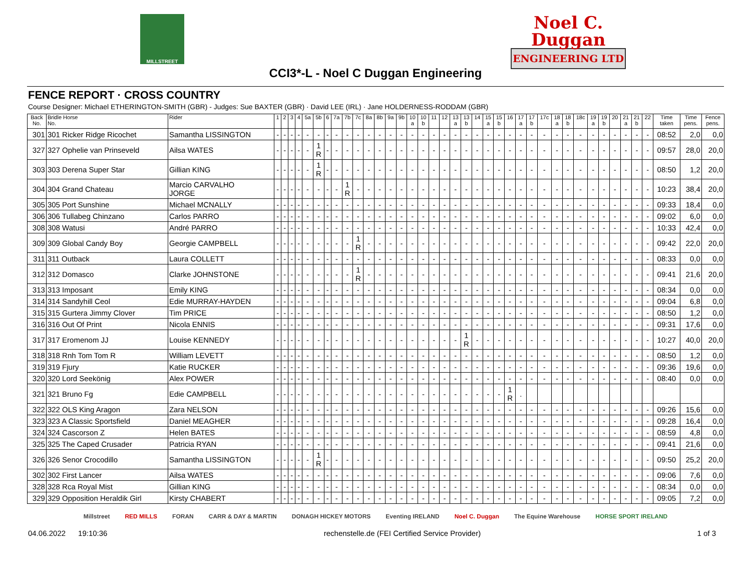MILLSTREET
Noel C.
Duggan
ENGINEERING LTD
CCI3*-L - Noel C Duggan Engineering
FENCE REPORT · CROSS COUNTRY
Course Designer: Michael ETHERINGTON-SMITH (GBR) - Judges: Sue BAXTER (GBR) · David LEE (IRL) · Jane HOLDERNESS-RODDAM (GBR)
| Back No. | Bridle Horse No. | Rider | 1 | 2 | 3 | 4 | 5a | 5b | 6 | 7a | 7b | 7c | 8a | 8b | 9a | 9b | 10 a | 10 b | 11 | 12 | 13 a | 13 b | 14 | 15 a | 15 b | 16 | 17 a | 17 b | 17c | 18 a | 18 b | 18c | 19 a | 19 b | 20 | 21 a | 21 b | 22 | Time taken | Time pens. | Fence pens. |
| --- | --- | --- | --- | --- | --- | --- | --- | --- | --- | --- | --- | --- | --- | --- | --- | --- | --- | --- | --- | --- | --- | --- | --- | --- | --- | --- | --- | --- | --- | --- | --- | --- | --- | --- | --- | --- | --- | --- | --- | --- | --- |
| 301 | 301 Ricker Ridge Ricochet | Samantha LISSINGTON | - | - | - | - | - | - | - | - | - | - | - | - | - | - | - | - | - | - | - | - | - | - | - | - | - | - | - | - | - | - | - | - | - | - | - | - | 08:52 | 2,0 | 0,0 |
| 327 | 327 Ophelie van Prinseveld | Ailsa WATES | - | - | - | - | - | 1 R | - | - | - | - | - | - | - | - | - | - | - | - | - | - | - | - | - | - | - | - | - | - | - | - | - | - | - | - | - | - | 09:57 | 28,0 | 20,0 |
| 303 | 303 Derena Super Star | Gillian KING | - | - | - | - | - | 1 R | - | - | - | - | - | - | - | - | - | - | - | - | - | - | - | - | - | - | - | - | - | - | - | - | - | - | - | - | - | - | 08:50 | 1,2 | 20,0 |
| 304 | 304 Grand Chateau | Marcio CARVALHO JORGE | - | - | - | - | - | - | - | - | 1 R | - | - | - | - | - | - | - | - | - | - | - | - | - | - | - | - | - | - | - | - | - | - | - | - | - | - | - | 10:23 | 38,4 | 20,0 |
| 305 | 305 Port Sunshine | Michael MCNALLY | - | - | - | - | - | - | - | - | - | - | - | - | - | - | - | - | - | - | - | - | - | - | - | - | - | - | - | - | - | - | - | - | - | - | - | - | 09:33 | 18,4 | 0,0 |
| 306 | 306 Tullabeg Chinzano | Carlos PARRO | - | - | - | - | - | - | - | - | - | - | - | - | - | - | - | - | - | - | - | - | - | - | - | - | - | - | - | - | - | - | - | - | - | - | - | - | 09:02 | 6,0 | 0,0 |
| 308 | 308 Watusi | André PARRO | - | - | - | - | - | - | - | - | - | - | - | - | - | - | - | - | - | - | - | - | - | - | - | - | - | - | - | - | - | - | - | - | - | - | - | - | 10:33 | 42,4 | 0,0 |
| 309 | 309 Global Candy Boy | Georgie CAMPBELL | - | - | - | - | - | - | - | - | - | 1 R | - | - | - | - | - | - | - | - | - | - | - | - | - | - | - | - | - | - | - | - | - | - | - | - | - | - | 09:42 | 22,0 | 20,0 |
| 311 | 311 Outback | Laura COLLETT | - | - | - | - | - | - | - | - | - | - | - | - | - | - | - | - | - | - | - | - | - | - | - | - | - | - | - | - | - | - | - | - | - | - | - | - | 08:33 | 0,0 | 0,0 |
| 312 | 312 Domasco | Clarke JOHNSTONE | - | - | - | - | - | - | - | - | - | 1 R | - | - | - | - | - | - | - | - | - | - | - | - | - | - | - | - | - | - | - | - | - | - | - | - | - | - | 09:41 | 21,6 | 20,0 |
| 313 | 313 Imposant | Emily KING | - | - | - | - | - | - | - | - | - | - | - | - | - | - | - | - | - | - | - | - | - | - | - | - | - | - | - | - | - | - | - | - | - | - | - | - | 08:34 | 0,0 | 0,0 |
| 314 | 314 Sandyhill Ceol | Edie MURRAY-HAYDEN | - | - | - | - | - | - | - | - | - | - | - | - | - | - | - | - | - | - | - | - | - | - | - | - | - | - | - | - | - | - | - | - | - | - | - | - | 09:04 | 6,8 | 0,0 |
| 315 | 315 Gurtera Jimmy Clover | Tim PRICE | - | - | - | - | - | - | - | - | - | - | - | - | - | - | - | - | - | - | - | - | - | - | - | - | - | - | - | - | - | - | - | - | - | - | - | - | 08:50 | 1,2 | 0,0 |
| 316 | 316 Out Of Print | Nicola ENNIS | - | - | - | - | - | - | - | - | - | - | - | - | - | - | - | - | - | - | - | - | - | - | - | - | - | - | - | - | - | - | - | - | - | - | - | - | 09:31 | 17,6 | 0,0 |
| 317 | 317 Eromenom JJ | Louise KENNEDY | - | - | - | - | - | - | - | - | - | - | - | - | - | - | - | - | - | - | - | 1 R | - | - | - | - | - | - | - | - | - | - | - | - | - | - | - | - | 10:27 | 40,0 | 20,0 |
| 318 | 318 Rnh Tom Tom R | William LEVETT | - | - | - | - | - | - | - | - | - | - | - | - | - | - | - | - | - | - | - | - | - | - | - | - | - | - | - | - | - | - | - | - | - | - | - | - | 08:50 | 1,2 | 0,0 |
| 319 | 319 Fjury | Katie RUCKER | - | - | - | - | - | - | - | - | - | - | - | - | - | - | - | - | - | - | - | - | - | - | - | - | - | - | - | - | - | - | - | - | - | - | - | - | 09:36 | 19,6 | 0,0 |
| 320 | 320 Lord Seekönig | Alex POWER | - | - | - | - | - | - | - | - | - | - | - | - | - | - | - | - | - | - | - | - | - | - | - | - | - | - | - | - | - | - | - | - | - | - | - | - | 08:40 | 0,0 | 0,0 |
| 321 | 321 Bruno Fg | Edie CAMPBELL | - | - | - | - | - | - | - | - | - | - | - | - | - | - | - | - | - | - | - | - | - | - | - | 1 R | . | | | | | | | | | | | | | | |
| 322 | 322 OLS King Aragon | Zara NELSON | - | - | - | - | - | - | - | - | - | - | - | - | - | - | - | - | - | - | - | - | - | - | - | - | - | - | - | - | - | - | - | - | - | - | - | - | 09:26 | 15,6 | 0,0 |
| 323 | 323 A Classic Sportsfield | Daniel MEAGHER | - | - | - | - | - | - | - | - | - | - | - | - | - | - | - | - | - | - | - | - | - | - | - | - | - | - | - | - | - | - | - | - | - | - | - | - | 09:28 | 16,4 | 0,0 |
| 324 | 324 Cascorson Z | Helen BATES | - | - | - | - | - | - | - | - | - | - | - | - | - | - | - | - | - | - | - | - | - | - | - | - | - | - | - | - | - | - | - | - | - | - | - | - | 08:59 | 4,8 | 0,0 |
| 325 | 325 The Caped Crusader | Patricia RYAN | - | - | - | - | - | - | - | - | - | - | - | - | - | - | - | - | - | - | - | - | - | - | - | - | - | - | - | - | - | - | - | - | - | - | - | - | 09:41 | 21,6 | 0,0 |
| 326 | 326 Senor Crocodillo | Samantha LISSINGTON | - | - | - | - | - | 1 R | - | - | - | - | - | - | - | - | - | - | - | - | - | - | - | - | - | - | - | - | - | - | - | - | - | - | - | - | - | - | 09:50 | 25,2 | 20,0 |
| 302 | 302 First Lancer | Ailsa WATES | - | - | - | - | - | - | - | - | - | - | - | - | - | - | - | - | - | - | - | - | - | - | - | - | - | - | - | - | - | - | - | - | - | - | - | - | 09:06 | 7,6 | 0,0 |
| 328 | 328 Rca Royal Mist | Gillian KING | - | - | - | - | - | - | - | - | - | - | - | - | - | - | - | - | - | - | - | - | - | - | - | - | - | - | - | - | - | - | - | - | - | - | - | - | 08:34 | 0,0 | 0,0 |
| 329 | 329 Opposition Heraldik Girl | Kirsty CHABERT | - | - | - | - | - | - | - | - | - | - | - | - | - | - | - | - | - | - | - | - | - | - | - | - | - | - | - | - | - | - | - | - | - | - | - | - | 09:05 | 7,2 | 0,0 |
Millstreet RED MILLS FORAN CARR & DAY & MARTIN DONAGH HICKEY MOTORS Eventing IRELAND Noel C. Duggan The Equine Warehouse HORSE SPORT IRELAND
04.06.2022 19:10:36 rechenstelle.de (FEI Certified Service Provider) 1 of 3